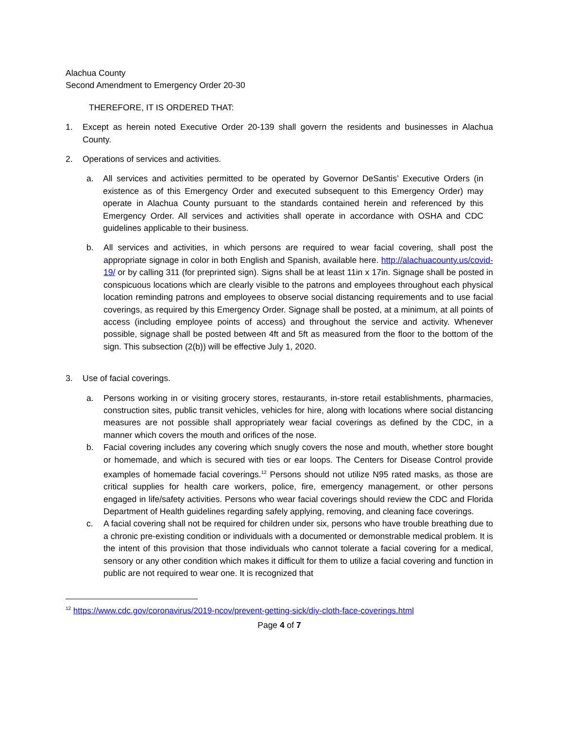Alachua County
Second Amendment to Emergency Order 20-30
THEREFORE, IT IS ORDERED THAT:
1. Except as herein noted Executive Order 20-139 shall govern the residents and businesses in Alachua County.
2. Operations of services and activities.
a. All services and activities permitted to be operated by Governor DeSantis’ Executive Orders (in existence as of this Emergency Order and executed subsequent to this Emergency Order) may operate in Alachua County pursuant to the standards contained herein and referenced by this Emergency Order. All services and activities shall operate in accordance with OSHA and CDC guidelines applicable to their business.
b. All services and activities, in which persons are required to wear facial covering, shall post the appropriate signage in color in both English and Spanish, available here. http://alachuacounty.us/covid-19/ or by calling 311 (for preprinted sign). Signs shall be at least 11in x 17in. Signage shall be posted in conspicuous locations which are clearly visible to the patrons and employees throughout each physical location reminding patrons and employees to observe social distancing requirements and to use facial coverings, as required by this Emergency Order. Signage shall be posted, at a minimum, at all points of access (including employee points of access) and throughout the service and activity. Whenever possible, signage shall be posted between 4ft and 5ft as measured from the floor to the bottom of the sign. This subsection (2(b)) will be effective July 1, 2020.
3. Use of facial coverings.
a. Persons working in or visiting grocery stores, restaurants, in-store retail establishments, pharmacies, construction sites, public transit vehicles, vehicles for hire, along with locations where social distancing measures are not possible shall appropriately wear facial coverings as defined by the CDC, in a manner which covers the mouth and orifices of the nose.
b. Facial covering includes any covering which snugly covers the nose and mouth, whether store bought or homemade, and which is secured with ties or ear loops. The Centers for Disease Control provide examples of homemade facial coverings.<sup>12</sup> Persons should not utilize N95 rated masks, as those are critical supplies for health care workers, police, fire, emergency management, or other persons engaged in life/safety activities. Persons who wear facial coverings should review the CDC and Florida Department of Health guidelines regarding safely applying, removing, and cleaning face coverings.
c. A facial covering shall not be required for children under six, persons who have trouble breathing due to a chronic pre-existing condition or individuals with a documented or demonstrable medical problem. It is the intent of this provision that those individuals who cannot tolerate a facial covering for a medical, sensory or any other condition which makes it difficult for them to utilize a facial covering and function in public are not required to wear one. It is recognized that
<sup>12</sup> https://www.cdc.gov/coronavirus/2019-ncov/prevent-getting-sick/diy-cloth-face-coverings.html
Page 4 of 7